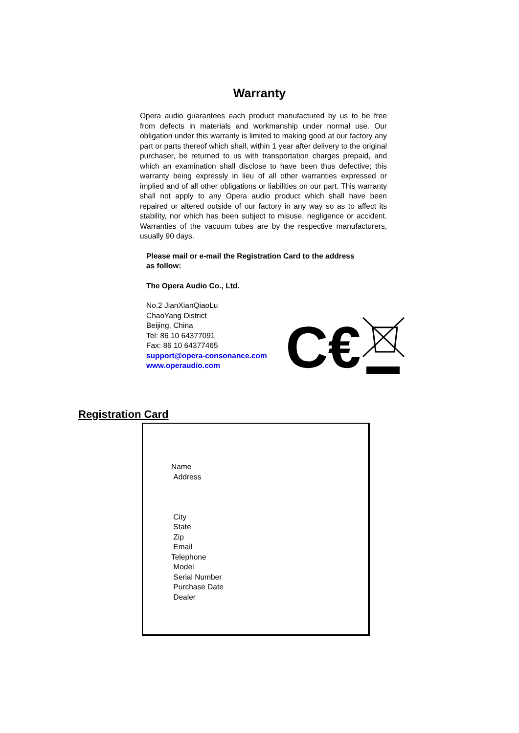Warranty
Opera audio guarantees each product manufactured by us to be free from defects in materials and workmanship under normal use. Our obligation under this warranty is limited to making good at our factory any part or parts thereof which shall, within 1 year after delivery to the original purchaser, be returned to us with transportation charges prepaid, and which an examination shall disclose to have been thus defective; this warranty being expressly in lieu of all other warranties expressed or implied and of all other obligations or liabilities on our part. This warranty shall not apply to any Opera audio product which shall have been repaired or altered outside of our factory in any way so as to affect its stability, nor which has been subject to misuse, negligence or accident. Warranties of the vacuum tubes are by the respective manufacturers, usually 90 days.
Please mail or e-mail the Registration Card to the address as follow:
The Opera Audio Co., Ltd.
No.2 JianXianQiaoLu
ChaoYang District
Beijing, China
Tel: 86 10 64377091
Fax: 86 10 64377465
support@opera-consonance.com
www.operaudio.com
C€
Registration Card
Name
Address
City
State
Zip
Email
Telephone
Model
Serial Number
Purchase Date
Dealer